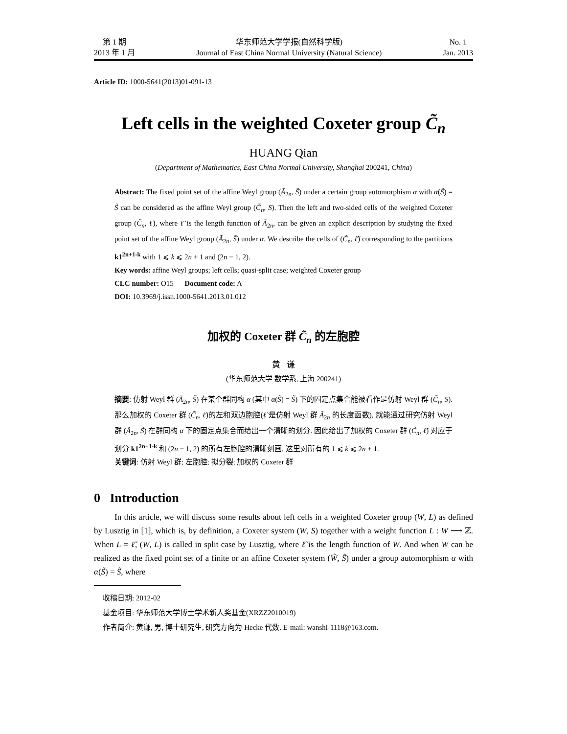第 1 期
2013 年 1 月
华东师范大学学报(自然科学版)
Journal of East China Normal University (Natural Science)
No. 1
Jan. 2013
Article ID: 1000-5641(2013)01-091-13
Left cells in the weighted Coxeter group C̃<sub>n</sub>
HUANG Qian
(Department of Mathematics, East China Normal University, Shanghai 200241, China)
Abstract: The fixed point set of the affine Weyl group (Ã<sub>2n</sub>, S̃) under a certain group automorphism α with α(S̃) = S̃ can be considered as the affine Weyl group (C̃<sub>n</sub>, S). Then the left and two-sided cells of the weighted Coxeter group (C̃<sub>n</sub>, ℓ̃), where ℓ̃ is the length function of Ã<sub>2n</sub>, can be given an explicit description by studying the fixed point set of the affine Weyl group (Ã<sub>2n</sub>, S̃) under α. We describe the cells of (C̃<sub>n</sub>, ℓ̃) corresponding to the partitions k1<sup>2n+1-k</sup> with 1 ⩽ k ⩽ 2n + 1 and (2n − 1, 2).
Key words: affine Weyl groups; left cells; quasi-split case; weighted Coxeter group
CLC number: O15 Document code: A
DOI: 10.3969/j.issn.1000-5641.2013.01.012
加权的 Coxeter 群 C̃<sub>n</sub> 的左胞腔
黄 谦
(华东师范大学 数学系, 上海 200241)
摘要: 仿射 Weyl 群 (Ã<sub>2n</sub>, S̃) 在某个群同构 α (其中 α(S̃) = S̃) 下的固定点集合能被看作是仿射 Weyl 群 (C̃<sub>n</sub>, S). 那么加权的 Coxeter 群 (C̃<sub>n</sub>, ℓ̃)的左和双边胞腔(ℓ̃ 是仿射 Weyl 群 Ã<sub>2n</sub> 的长度函数), 就能通过研究仿射 Weyl 群 (Ã<sub>2n</sub>, S̃) 在群同构 α 下的固定点集合而给出一个清晰的划分. 因此给出了加权的 Coxeter 群 (C̃<sub>n</sub>, ℓ̃) 对应于划分 k1<sup>2n+1-k</sup> 和 (2n − 1, 2) 的所有左胞腔的清晰刻画, 这里对所有的 1 ⩽ k ⩽ 2n + 1.
关键词: 仿射 Weyl 群; 左胞腔; 拟分裂; 加权的 Coxeter 群
0 Introduction
In this article, we will discuss some results about left cells in a weighted Coxeter group (W, L) as defined by Lusztig in [1], which is, by definition, a Coxeter system (W, S) together with a weight function L : W ⟶ ℤ. When L = ℓ̃, (W, L) is called in split case by Lusztig, where ℓ̃ is the length function of W. And when W can be realized as the fixed point set of a finite or an affine Coxeter system (W̃, S̃) under a group automorphism α with α(S̃) = S̃, where
收稿日期: 2012-02
基金项目: 华东师范大学博士学术新人奖基金(XRZZ2010019)
作者简介: 黄谦, 男, 博士研究生, 研究方向为 Hecke 代数. E-mail: wanshi-1118@163.com.